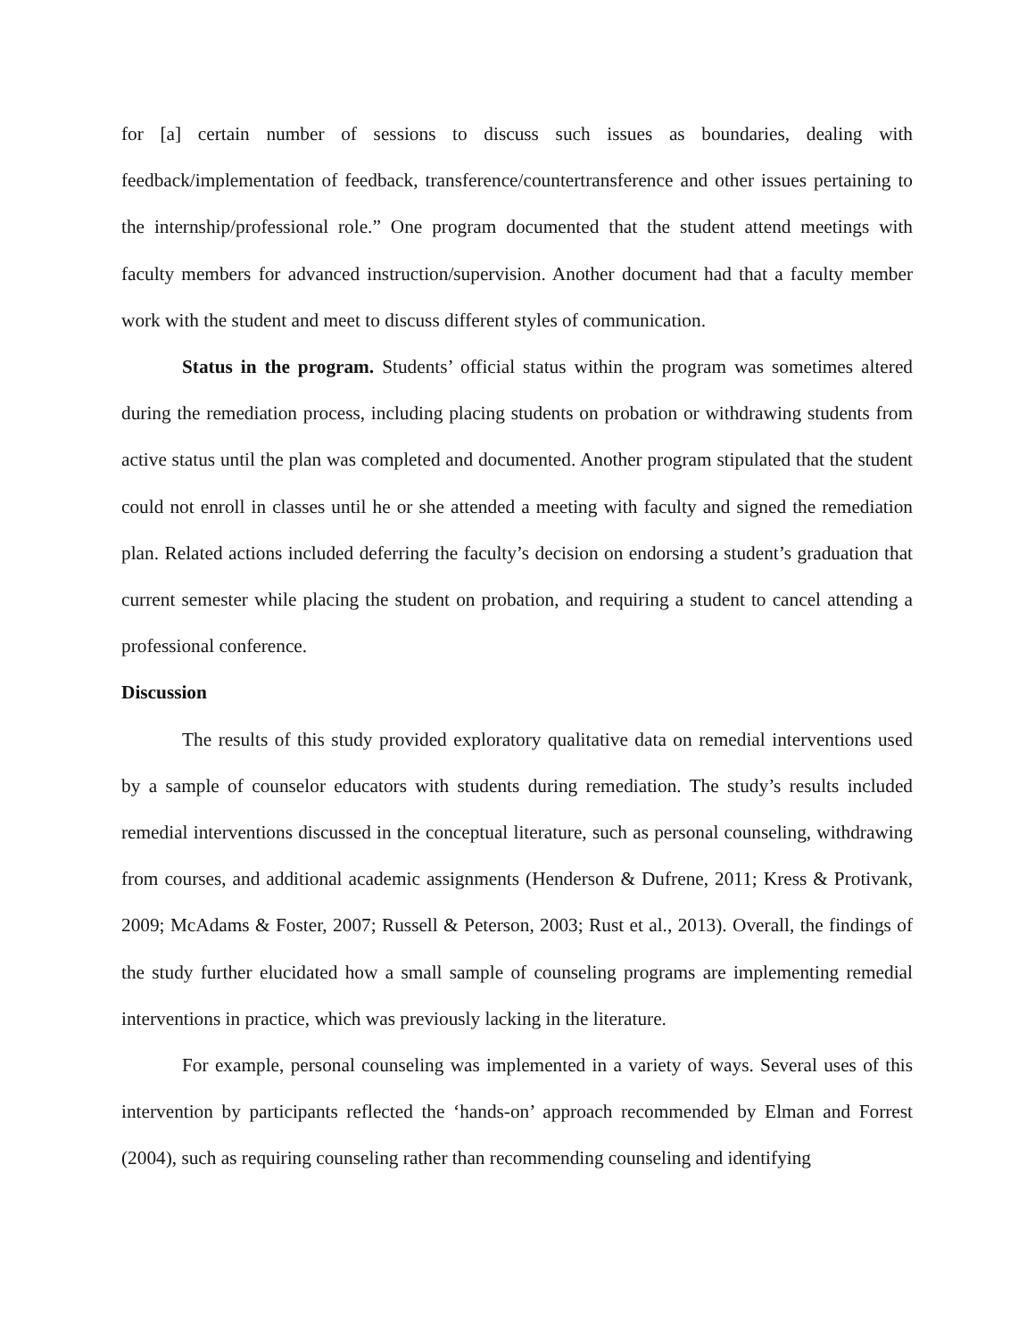for [a] certain number of sessions to discuss such issues as boundaries, dealing with feedback/implementation of feedback, transference/countertransference and other issues pertaining to the internship/professional role.” One program documented that the student attend meetings with faculty members for advanced instruction/supervision. Another document had that a faculty member work with the student and meet to discuss different styles of communication.
Status in the program. Students’ official status within the program was sometimes altered during the remediation process, including placing students on probation or withdrawing students from active status until the plan was completed and documented. Another program stipulated that the student could not enroll in classes until he or she attended a meeting with faculty and signed the remediation plan. Related actions included deferring the faculty’s decision on endorsing a student’s graduation that current semester while placing the student on probation, and requiring a student to cancel attending a professional conference.
Discussion
The results of this study provided exploratory qualitative data on remedial interventions used by a sample of counselor educators with students during remediation. The study’s results included remedial interventions discussed in the conceptual literature, such as personal counseling, withdrawing from courses, and additional academic assignments (Henderson & Dufrene, 2011; Kress & Protivank, 2009; McAdams & Foster, 2007; Russell & Peterson, 2003; Rust et al., 2013). Overall, the findings of the study further elucidated how a small sample of counseling programs are implementing remedial interventions in practice, which was previously lacking in the literature.
For example, personal counseling was implemented in a variety of ways. Several uses of this intervention by participants reflected the ‘hands-on’ approach recommended by Elman and Forrest (2004), such as requiring counseling rather than recommending counseling and identifying